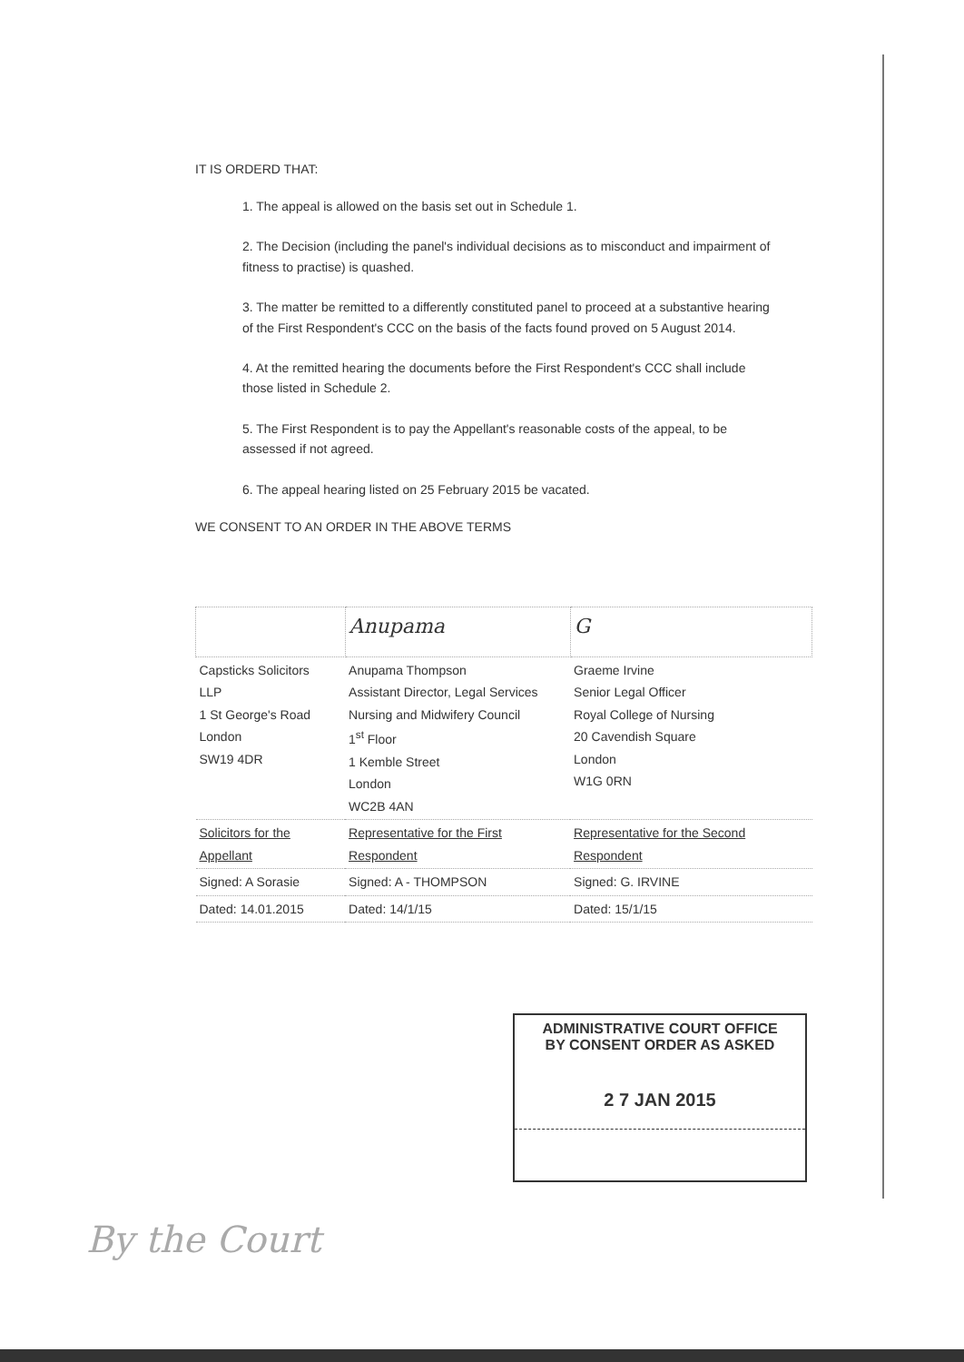IT IS ORDERD THAT:
1. The appeal is allowed on the basis set out in Schedule 1.
2. The Decision (including the panel's individual decisions as to misconduct and impairment of fitness to practise) is quashed.
3. The matter be remitted to a differently constituted panel to proceed at a substantive hearing of the First Respondent's CCC on the basis of the facts found proved on 5 August 2014.
4. At the remitted hearing the documents before the First Respondent's CCC shall include those listed in Schedule 2.
5. The First Respondent is to pay the Appellant's reasonable costs of the appeal, to be assessed if not agreed.
6. The appeal hearing listed on 25 February 2015 be vacated.
WE CONSENT TO AN ORDER IN THE ABOVE TERMS
| | Anupama | G |
| Capsticks Solicitors LLP 1 St George's Road London SW19 4DR | Anupama Thompson Assistant Director, Legal Services Nursing and Midwifery Council 1<sup>st</sup> Floor 1 Kemble Street London WC2B 4AN | Graeme Irvine Senior Legal Officer Royal College of Nursing 20 Cavendish Square London W1G 0RN |
| Solicitors for the Appellant | Representative for the First Respondent | Representative for the Second Respondent |
| Signed: A Sorasie | Signed: A - THOMPSON | Signed: G. IRVINE |
| Dated: 14.01.2015 | Dated: 14/1/15 | Dated: 15/1/15 |
ADMINISTRATIVE COURT OFFICE
BY CONSENT ORDER AS ASKED
2 7 JAN 2015
By the Court